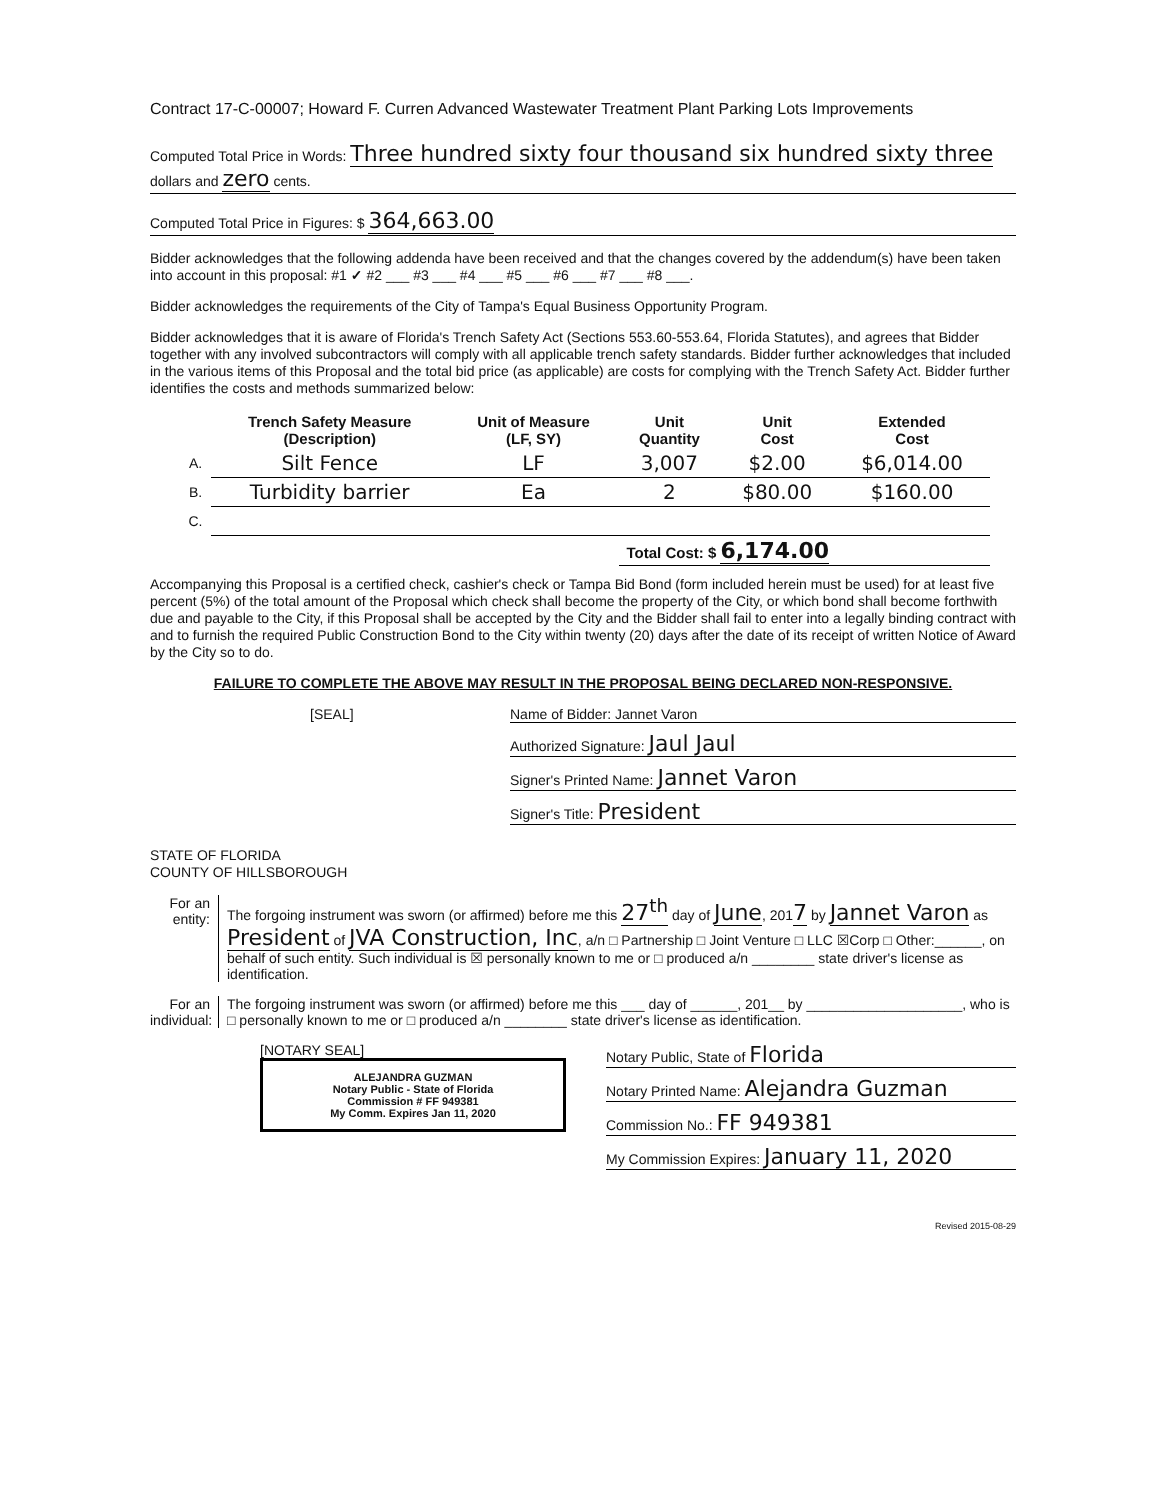Contract 17-C-00007; Howard F. Curren Advanced Wastewater Treatment Plant Parking Lots Improvements
Computed Total Price in Words: Three hundred sixty four thousand six hundred sixty three dollars and zero cents.
Computed Total Price in Figures: $ 364,663.00
Bidder acknowledges that the following addenda have been received and that the changes covered by the addendum(s) have been taken into account in this proposal: #1 ✓ #2 ___ #3 ___ #4 ___ #5 ___ #6 ___ #7 ___ #8 ___.
Bidder acknowledges the requirements of the City of Tampa's Equal Business Opportunity Program.
Bidder acknowledges that it is aware of Florida's Trench Safety Act (Sections 553.60-553.64, Florida Statutes), and agrees that Bidder together with any involved subcontractors will comply with all applicable trench safety standards. Bidder further acknowledges that included in the various items of this Proposal and the total bid price (as applicable) are costs for complying with the Trench Safety Act. Bidder further identifies the costs and methods summarized below:
| | Trench Safety Measure (Description) | Unit of Measure (LF, SY) | Unit Quantity | Unit Cost | Extended Cost |
| --- | --- | --- | --- | --- | --- |
| A. | Silt Fence | LF | 3,007 | $2.00 | $6,014.00 |
| B. | Turbidity barrier | Ea | 2 | $80.00 | $160.00 |
| C. | | | | | |
| | | | Total Cost: $ 6,174.00 | | |
Accompanying this Proposal is a certified check, cashier's check or Tampa Bid Bond (form included herein must be used) for at least five percent (5%) of the total amount of the Proposal which check shall become the property of the City, or which bond shall become forthwith due and payable to the City, if this Proposal shall be accepted by the City and the Bidder shall fail to enter into a legally binding contract with and to furnish the required Public Construction Bond to the City within twenty (20) days after the date of its receipt of written Notice of Award by the City so to do.
FAILURE TO COMPLETE THE ABOVE MAY RESULT IN THE PROPOSAL BEING DECLARED NON-RESPONSIVE.
[SEAL] Name of Bidder: Jannet Varon
Authorized Signature: Jaul Jaul
Signer's Printed Name: Jannet Varon
Signer's Title: President
STATE OF FLORIDA
COUNTY OF HILLSBOROUGH
For an entity:
The forgoing instrument was sworn (or affirmed) before me this 27<sup>th</sup> day of June, 2017 by Jannet Varon as President of JVA Construction, Inc, a/n □ Partnership □ Joint Venture □ LLC ☒Corp □ Other:______, on behalf of such entity. Such individual is ☒ personally known to me or □ produced a/n ________ state driver's license as identification.
For an individual:
The forgoing instrument was sworn (or affirmed) before me this ___ day of ______, 201__ by ____________________, who is □ personally known to me or □ produced a/n ________ state driver's license as identification.
[NOTARY SEAL]
ALEJANDRA GUZMAN
Notary Public - State of Florida
Commission # FF 949381
My Comm. Expires Jan 11, 2020
Notary Public, State of Florida
Notary Printed Name: Alejandra Guzman
Commission No.: FF 949381
My Commission Expires: January 11, 2020
Revised 2015-08-29